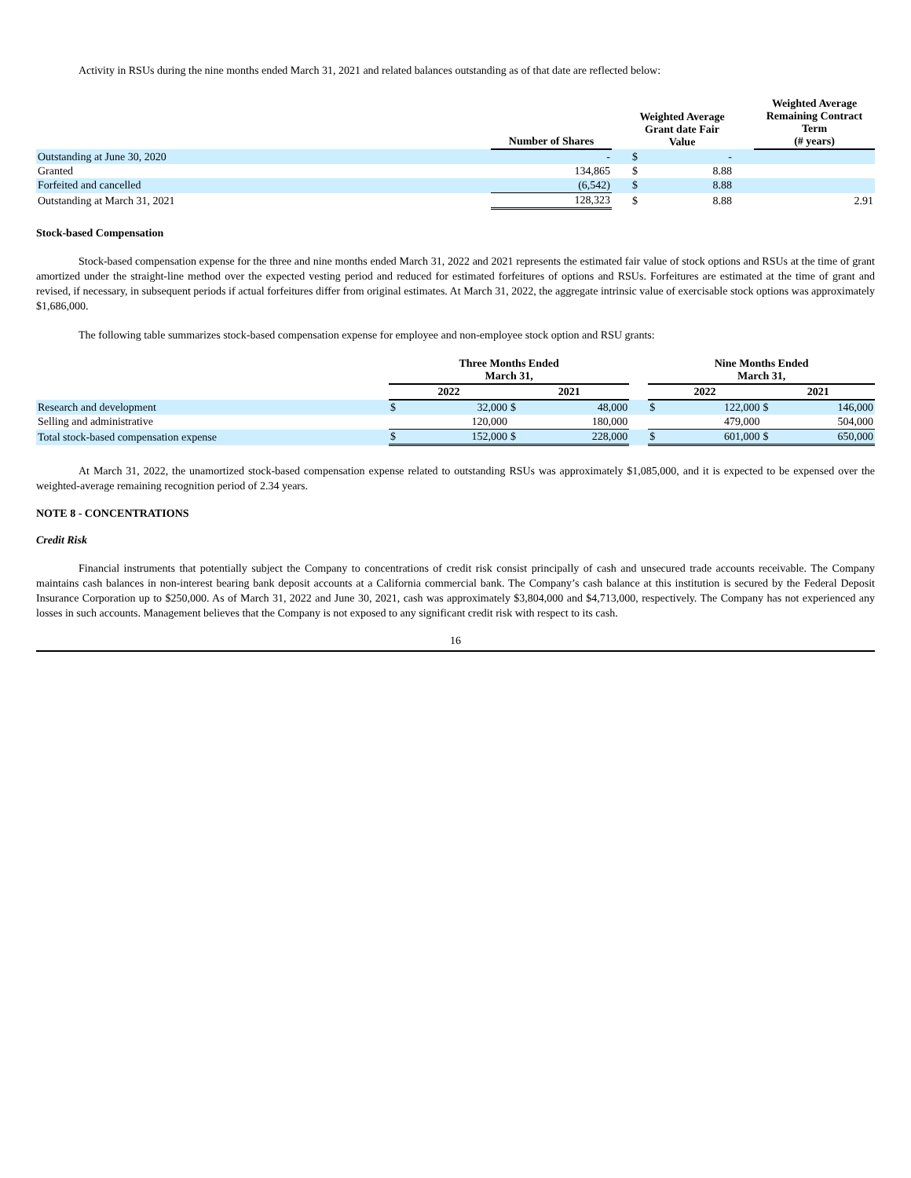Activity in RSUs during the nine months ended March 31, 2021 and related balances outstanding as of that date are reflected below:
| | Number of Shares | | Weighted Average Grant date Fair Value | | | Weighted Average Remaining Contract Term (# years) |
| --- | --- | --- | --- | --- | --- | --- |
| Outstanding at June 30, 2020 | - | | $ | - | | |
| Granted | 134,865 | | $ | 8.88 | | |
| Forfeited and cancelled | (6,542) | | $ | 8.88 | | |
| Outstanding at March 31, 2021 | 128,323 | | $ | 8.88 | | 2.91 |
Stock-based Compensation
Stock-based compensation expense for the three and nine months ended March 31, 2022 and 2021 represents the estimated fair value of stock options and RSUs at the time of grant amortized under the straight-line method over the expected vesting period and reduced for estimated forfeitures of options and RSUs. Forfeitures are estimated at the time of grant and revised, if necessary, in subsequent periods if actual forfeitures differ from original estimates. At March 31, 2022, the aggregate intrinsic value of exercisable stock options was approximately $1,686,000.
The following table summarizes stock-based compensation expense for employee and non-employee stock option and RSU grants:
| | Three Months Ended March 31, | | | | | Nine Months Ended March 31, | | | |
| --- | --- | --- | --- | --- | --- | --- | --- | --- | --- |
| | 2022 | | 2021 | | | 2022 | | 2021 | |
| Research and development | $ | 32,000 | $ | 48,000 | | $ | 122,000 | $ | 146,000 |
| Selling and administrative | | 120,000 | | 180,000 | | | 479,000 | | 504,000 |
| Total stock-based compensation expense | $ | 152,000 | $ | 228,000 | | $ | 601,000 | $ | 650,000 |
At March 31, 2022, the unamortized stock-based compensation expense related to outstanding RSUs was approximately $1,085,000, and it is expected to be expensed over the weighted-average remaining recognition period of 2.34 years.
NOTE 8 - CONCENTRATIONS
Credit Risk
Financial instruments that potentially subject the Company to concentrations of credit risk consist principally of cash and unsecured trade accounts receivable. The Company maintains cash balances in non-interest bearing bank deposit accounts at a California commercial bank. The Company’s cash balance at this institution is secured by the Federal Deposit Insurance Corporation up to $250,000. As of March 31, 2022 and June 30, 2021, cash was approximately $3,804,000 and $4,713,000, respectively. The Company has not experienced any losses in such accounts. Management believes that the Company is not exposed to any significant credit risk with respect to its cash.
16